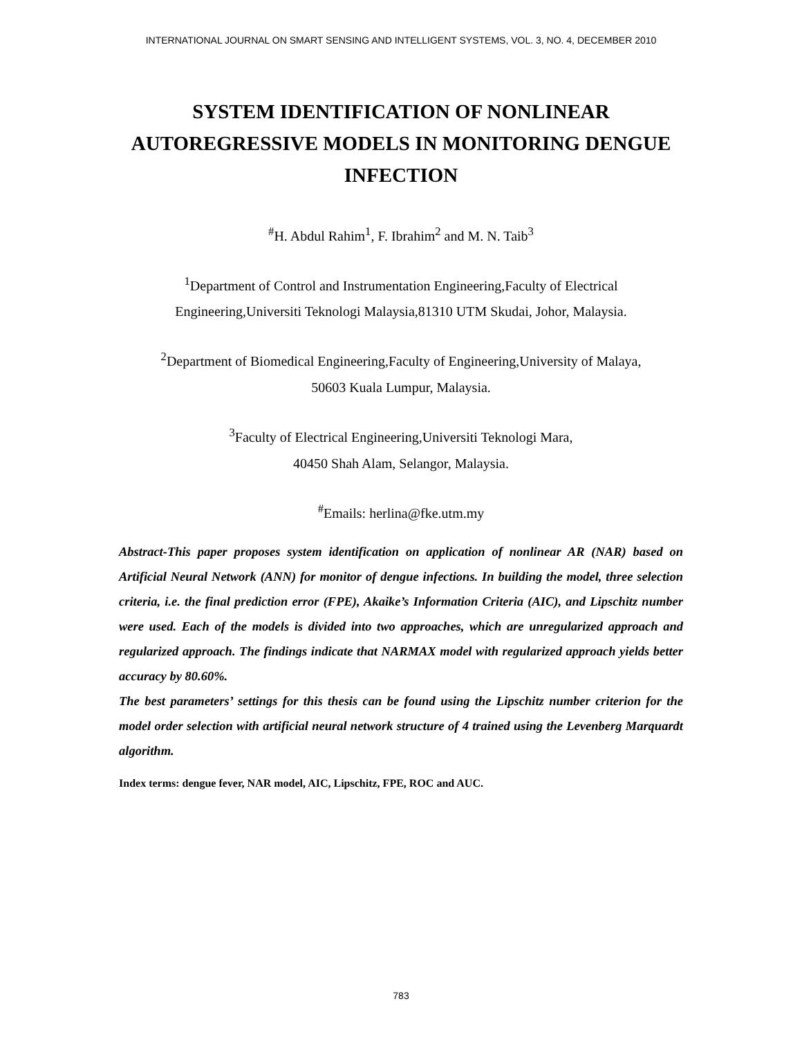INTERNATIONAL JOURNAL ON SMART SENSING AND INTELLIGENT SYSTEMS, VOL. 3, NO. 4, DECEMBER 2010
SYSTEM IDENTIFICATION OF NONLINEAR AUTOREGRESSIVE MODELS IN MONITORING DENGUE INFECTION
<sup>#</sup> H. Abdul Rahim<sup>1</sup>, F. Ibrahim<sup>2</sup> and M. N. Taib<sup>3</sup>
<sup>1</sup> Department of Control and Instrumentation Engineering,Faculty of Electrical
Engineering,Universiti Teknologi Malaysia,81310 UTM Skudai, Johor, Malaysia.
<sup>2</sup> Department of Biomedical Engineering,Faculty of Engineering,University of Malaya,
50603 Kuala Lumpur, Malaysia.
<sup>3</sup> Faculty of Electrical Engineering,Universiti Teknologi Mara,
40450 Shah Alam, Selangor, Malaysia.
<sup>#</sup> Emails: herlina@fke.utm.my
Abstract-This paper proposes system identification on application of nonlinear AR (NAR) based on Artificial Neural Network (ANN) for monitor of dengue infections. In building the model, three selection criteria, i.e. the final prediction error (FPE), Akaike’s Information Criteria (AIC), and Lipschitz number were used. Each of the models is divided into two approaches, which are unregularized approach and regularized approach. The findings indicate that NARMAX model with regularized approach yields better accuracy by 80.60%.
The best parameters’ settings for this thesis can be found using the Lipschitz number criterion for the model order selection with artificial neural network structure of 4 trained using the Levenberg Marquardt algorithm.
Index terms: dengue fever, NAR model, AIC, Lipschitz, FPE, ROC and AUC.
783